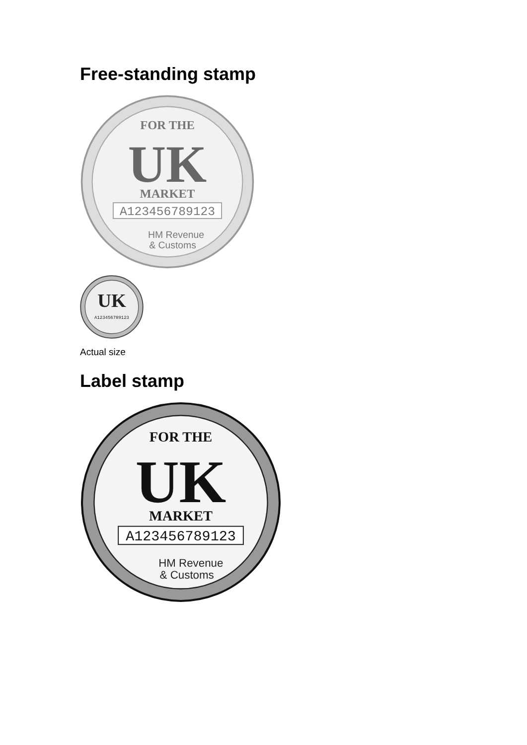Free-standing stamp
FOR THE
UK
MARKET
A123456789123
HM Revenue
& Customs
UK
A123456789123
Actual size
Label stamp
FOR THE
UK
MARKET
A123456789123
HM Revenue
& Customs